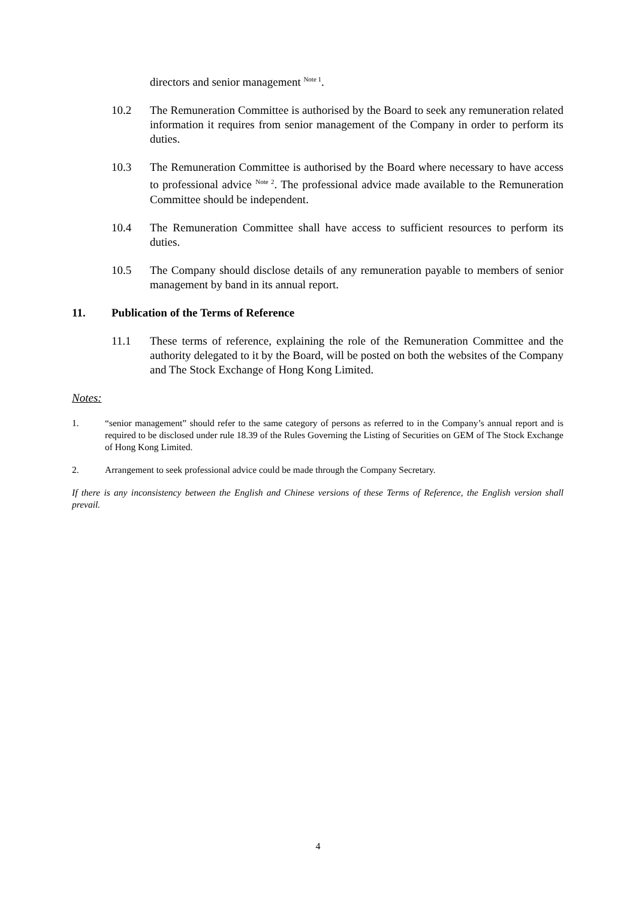directors and senior management <sup>Note 1</sup>.
10.2 The Remuneration Committee is authorised by the Board to seek any remuneration related information it requires from senior management of the Company in order to perform its duties.
10.3 The Remuneration Committee is authorised by the Board where necessary to have access to professional advice <sup>Note 2</sup>. The professional advice made available to the Remuneration Committee should be independent.
10.4 The Remuneration Committee shall have access to sufficient resources to perform its duties.
10.5 The Company should disclose details of any remuneration payable to members of senior management by band in its annual report.
11. Publication of the Terms of Reference
11.1 These terms of reference, explaining the role of the Remuneration Committee and the authority delegated to it by the Board, will be posted on both the websites of the Company and The Stock Exchange of Hong Kong Limited.
Notes:
1. “senior management” should refer to the same category of persons as referred to in the Company’s annual report and is required to be disclosed under rule 18.39 of the Rules Governing the Listing of Securities on GEM of The Stock Exchange of Hong Kong Limited.
2. Arrangement to seek professional advice could be made through the Company Secretary.
If there is any inconsistency between the English and Chinese versions of these Terms of Reference, the English version shall prevail.
4